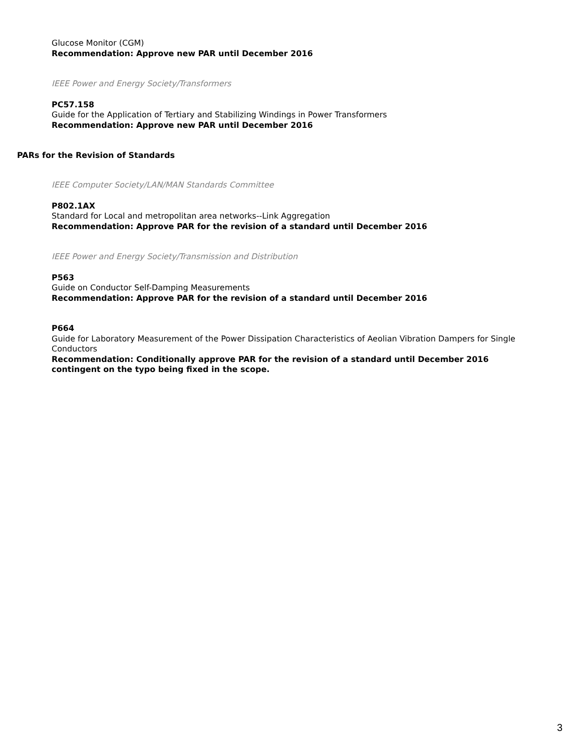Glucose Monitor (CGM)
Recommendation: Approve new PAR until December 2016
IEEE Power and Energy Society/Transformers
PC57.158
Guide for the Application of Tertiary and Stabilizing Windings in Power Transformers
Recommendation: Approve new PAR until December 2016
PARs for the Revision of Standards
IEEE Computer Society/LAN/MAN Standards Committee
P802.1AX
Standard for Local and metropolitan area networks--Link Aggregation
Recommendation: Approve PAR for the revision of a standard until December 2016
IEEE Power and Energy Society/Transmission and Distribution
P563
Guide on Conductor Self-Damping Measurements
Recommendation: Approve PAR for the revision of a standard until December 2016
P664
Guide for Laboratory Measurement of the Power Dissipation Characteristics of Aeolian Vibration Dampers for Single Conductors
Recommendation: Conditionally approve PAR for the revision of a standard until December 2016 contingent on the typo being fixed in the scope.
3